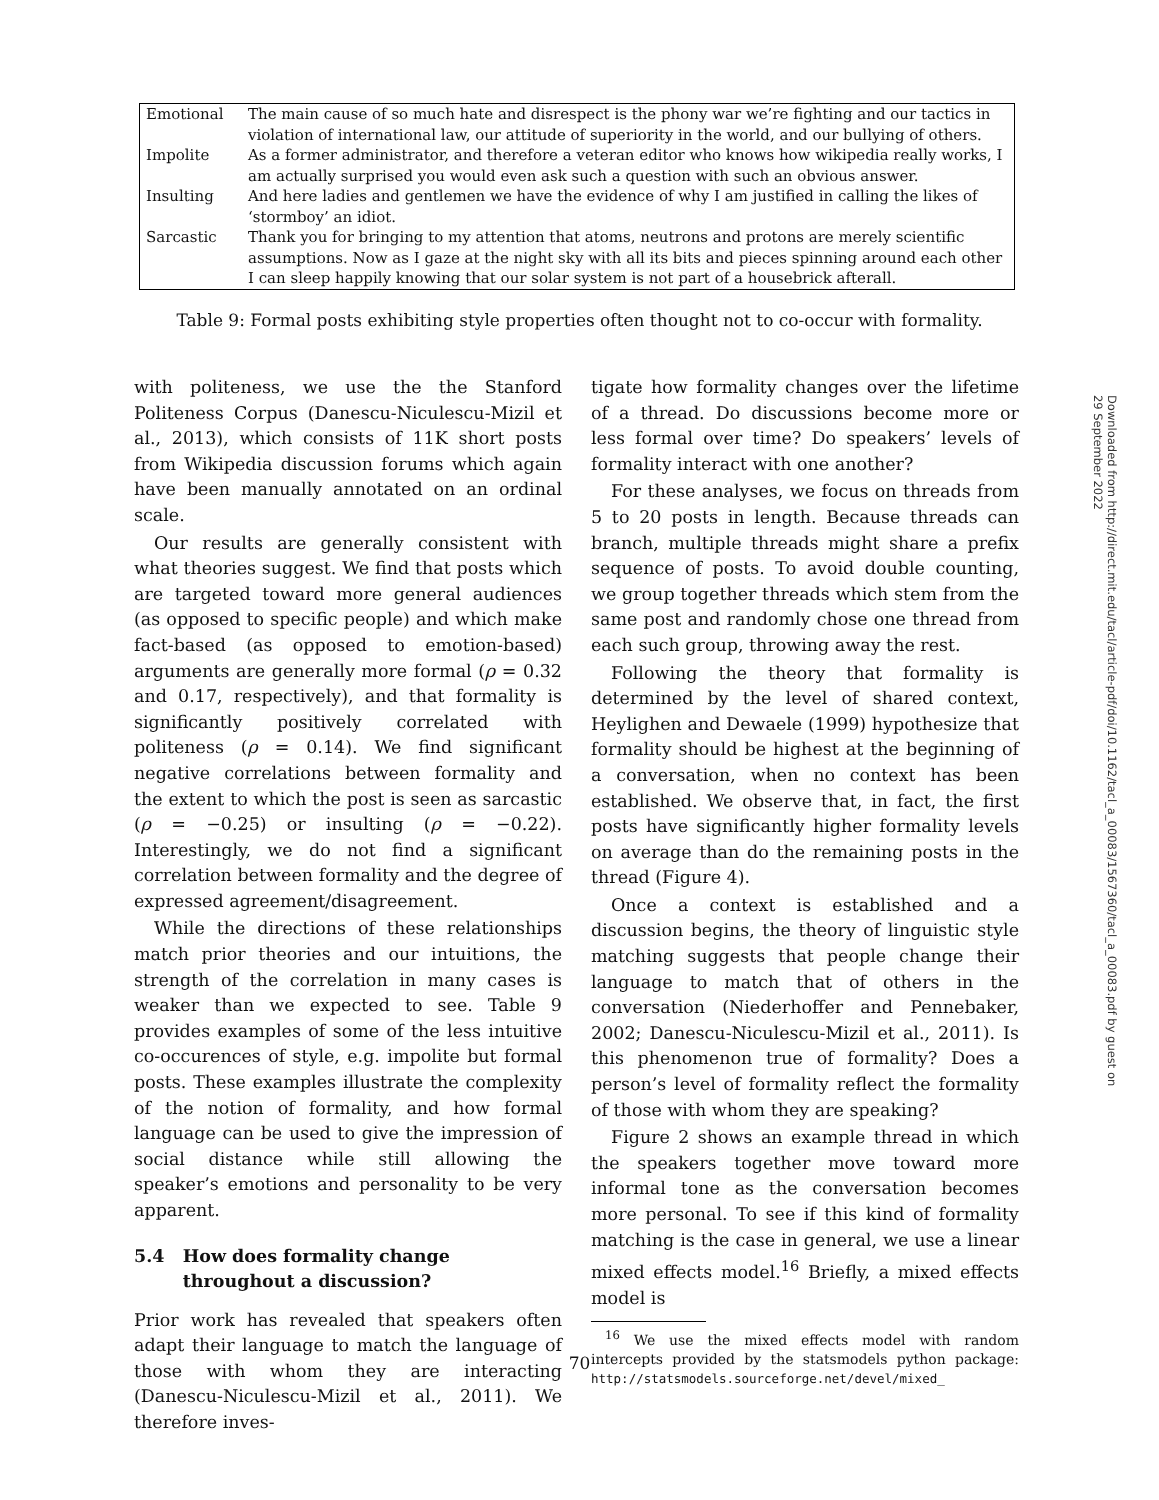| Emotional | The main cause of so much hate and disrespect is the phony war we’re fighting and our tactics in violation of international law, our attitude of superiority in the world, and our bullying of others. |
| Impolite | As a former administrator, and therefore a veteran editor who knows how wikipedia really works, I am actually surprised you would even ask such a question with such an obvious answer. |
| Insulting | And here ladies and gentlemen we have the evidence of why I am justified in calling the likes of ‘stormboy’ an idiot. |
| Sarcastic | Thank you for bringing to my attention that atoms, neutrons and protons are merely scientific assumptions. Now as I gaze at the night sky with all its bits and pieces spinning around each other I can sleep happily knowing that our solar system is not part of a housebrick afterall. |
Table 9: Formal posts exhibiting style properties often thought not to co-occur with formality.
with politeness, we use the the Stanford Politeness Corpus (Danescu-Niculescu-Mizil et al., 2013), which consists of 11K short posts from Wikipedia discussion forums which again have been manually annotated on an ordinal scale.
Our results are generally consistent with what theories suggest. We find that posts which are targeted toward more general audiences (as opposed to specific people) and which make fact-based (as opposed to emotion-based) arguments are generally more formal (ρ = 0.32 and 0.17, respectively), and that formality is significantly positively correlated with politeness (ρ = 0.14). We find significant negative correlations between formality and the extent to which the post is seen as sarcastic (ρ = −0.25) or insulting (ρ = −0.22). Interestingly, we do not find a significant correlation between formality and the degree of expressed agreement/disagreement.
While the directions of these relationships match prior theories and our intuitions, the strength of the correlation in many cases is weaker than we expected to see. Table 9 provides examples of some of the less intuitive co-occurences of style, e.g. impolite but formal posts. These examples illustrate the complexity of the notion of formality, and how formal language can be used to give the impression of social distance while still allowing the speaker’s emotions and personality to be very apparent.
5.4 How does formality change
throughout a discussion?
Prior work has revealed that speakers often adapt their language to match the language of those with whom they are interacting (Danescu-Niculescu-Mizil et al., 2011). We therefore inves-
tigate how formality changes over the lifetime of a thread. Do discussions become more or less formal over time? Do speakers’ levels of formality interact with one another?
For these analyses, we focus on threads from 5 to 20 posts in length. Because threads can branch, multiple threads might share a prefix sequence of posts. To avoid double counting, we group together threads which stem from the same post and randomly chose one thread from each such group, throwing away the rest.
Following the theory that formality is determined by the level of shared context, Heylighen and Dewaele (1999) hypothesize that formality should be highest at the beginning of a conversation, when no context has been established. We observe that, in fact, the first posts have significantly higher formality levels on average than do the remaining posts in the thread (Figure 4).
Once a context is established and a discussion begins, the theory of linguistic style matching suggests that people change their language to match that of others in the conversation (Niederhoffer and Pennebaker, 2002; Danescu-Niculescu-Mizil et al., 2011). Is this phenomenon true of formality? Does a person’s level of formality reflect the formality of those with whom they are speaking?
Figure 2 shows an example thread in which the speakers together move toward more informal tone as the conversation becomes more personal. To see if this kind of formality matching is the case in general, we use a linear mixed effects model.<sup>16</sup> Briefly, a mixed effects model is
<sup>16</sup> We use the mixed effects model with random intercepts provided by the statsmodels python package: http://statsmodels.sourceforge.net/devel/mixed_
Downloaded from http://direct.mit.edu/tacl/article-pdf/doi/10.1162/tacl_a_00083/1567360/tacl_a_00083.pdf by guest on 29 September 2022
70